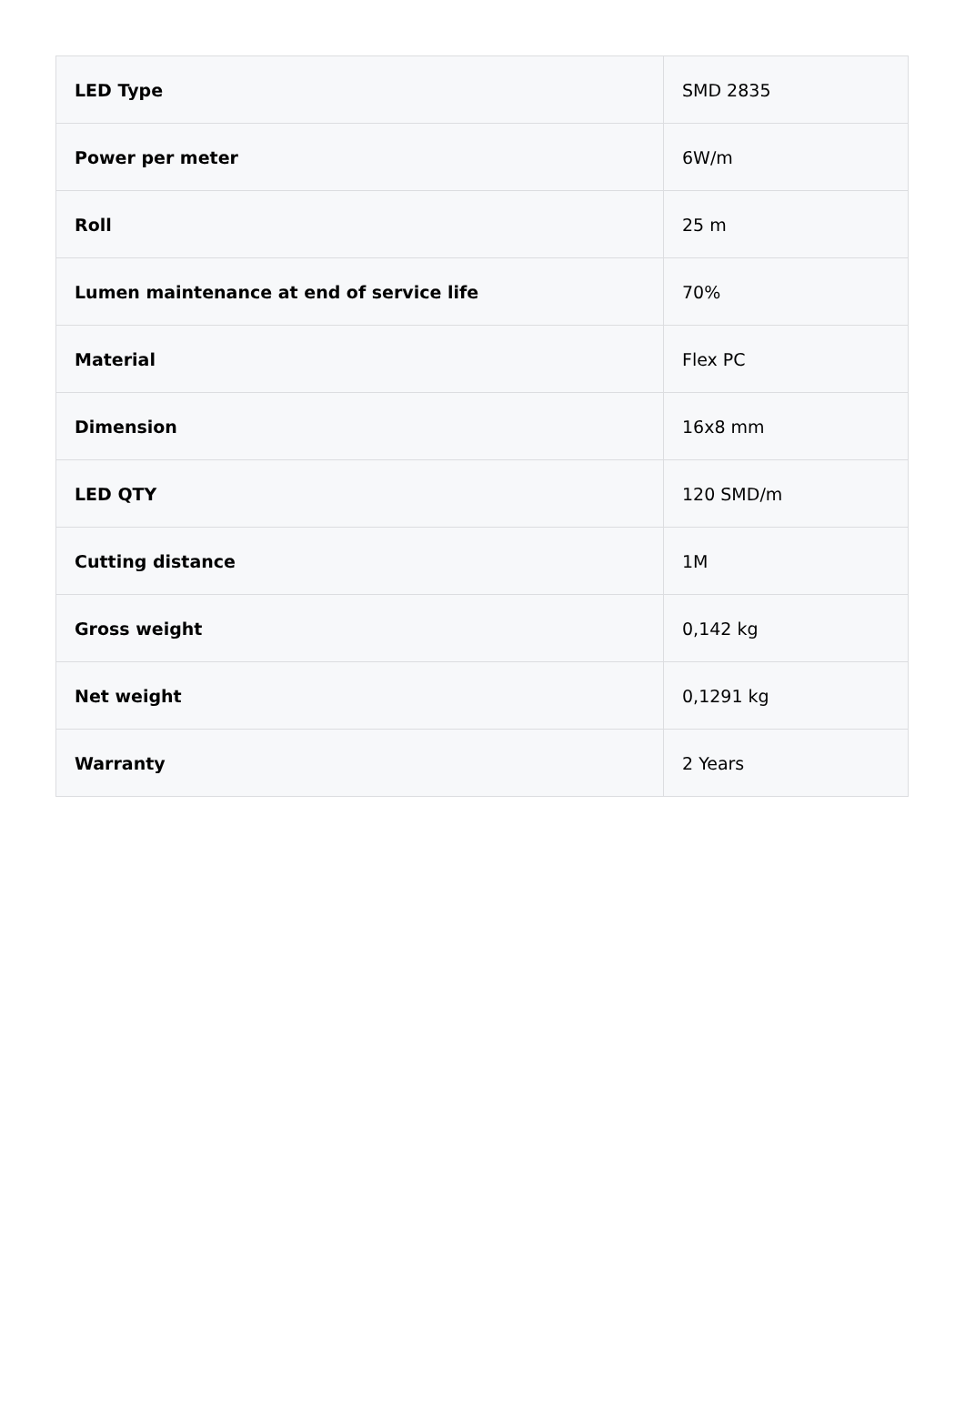| LED Type | SMD 2835 |
| Power per meter | 6W/m |
| Roll | 25 m |
| Lumen maintenance at end of service life | 70% |
| Material | Flex PC |
| Dimension | 16x8 mm |
| LED QTY | 120 SMD/m |
| Cutting distance | 1M |
| Gross weight | 0,142 kg |
| Net weight | 0,1291 kg |
| Warranty | 2 Years |